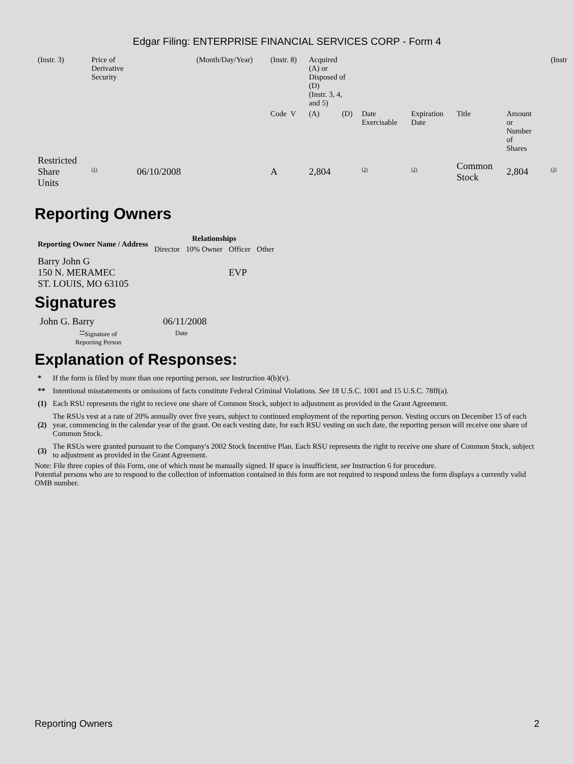Edgar Filing: ENTERPRISE FINANCIAL SERVICES CORP - Form 4
| (Instr. 3) | Price of Derivative Security | | (Month/Day/Year) | (Instr. 8) | Acquired (A) or Disposed of (D) (Instr. 3, 4, and 5) | | | | | | | (Instr |
| | | | | Code V | (A) | (D) | Date Exercisable | Expiration Date | Title | Amount or Number of Shares | | |
| Restricted Share Units | <sup>(1)</sup> | 06/10/2008 | | A | 2,804 | | <sup>(2)</sup> | <sup>(2)</sup> | Common Stock | 2,804 | | <sup>(3)</sup> |
Reporting Owners
| Reporting Owner Name / Address | Relationships | | | |
| --- | --- | --- | --- | --- |
| | Director | 10% Owner | Officer | Other |
| Barry John G 150 N. MERAMEC ST. LOUIS, MO 63105 | | | EVP | |
Signatures
| John G. Barry | 06/11/2008 |
| <sup>**</sup> Signature of Reporting Person | Date |
Explanation of Responses:
| * | If the form is filed by more than one reporting person, see Instruction 4(b)(v). |
| ** | Intentional misstatements or omissions of facts constitute Federal Criminal Violations. See 18 U.S.C. 1001 and 15 U.S.C. 78ff(a). |
| (1) | Each RSU represents the right to recieve one share of Common Stock, subject to adjustment as provided in the Grant Agreement. |
| (2) | The RSUs vest at a rate of 20% annually over five years, subject to continued employment of the reporting person. Vesting occurs on December 15 of each year, commencing in the calendar year of the grant. On each vesting date, for each RSU vesting on such date, the reporting person will receive one share of Common Stock. |
| (3) | The RSUs were granted pursuant to the Company's 2002 Stock Incentive Plan. Each RSU represents the right to receive one share of Common Stock, subject to adjustment as provided in the Grant Agreement. |
Note: File three copies of this Form, one of which must be manually signed. If space is insufficient, see Instruction 6 for procedure.
Potential persons who are to respond to the collection of information contained in this form are not required to respond unless the form displays a currently valid OMB number.
Reporting Owners 2